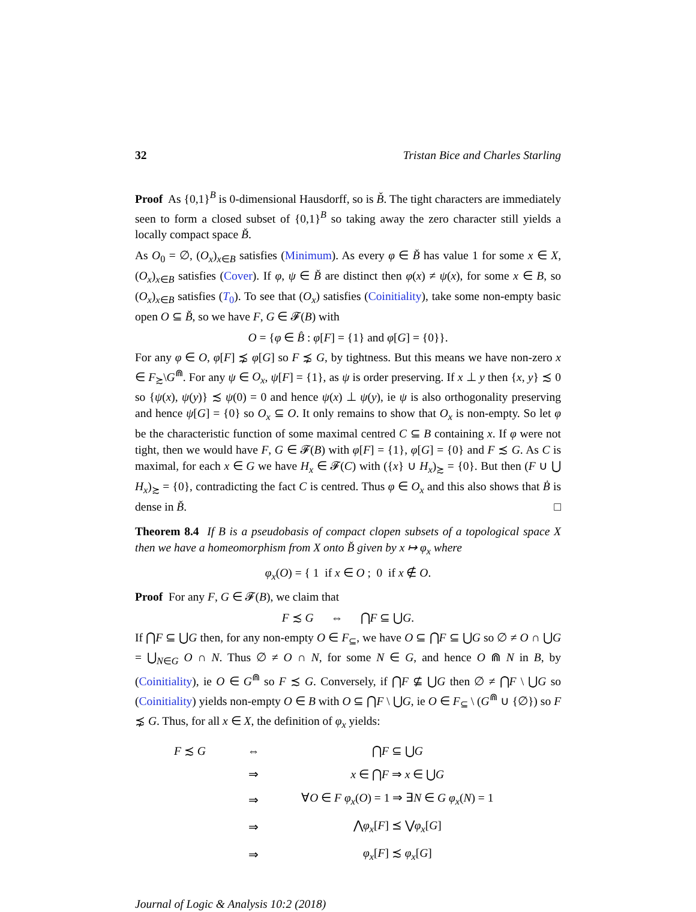32 Tristan Bice and Charles Starling
Proof As {0,1}<sup>B</sup> is 0-dimensional Hausdorff, so is B̌. The tight characters are immediately seen to form a closed subset of {0,1}<sup>B</sup> so taking away the zero character still yields a locally compact space B̌.
As O<sub>0</sub> = ∅, (O<sub>x</sub>)<sub>x∈B</sub> satisfies (Minimum). As every φ ∈ B̌ has value 1 for some x ∈ X, (O<sub>x</sub>)<sub>x∈B</sub> satisfies (Cover). If φ, ψ ∈ B̌ are distinct then φ(x) ≠ ψ(x), for some x ∈ B, so (O<sub>x</sub>)<sub>x∈B</sub> satisfies (T<sub>0</sub>). To see that (O<sub>x</sub>) satisfies (Coinitiality), take some non-empty basic open O ⊆ B̌, so we have F, G ∈ 𝓕(B) with
O = {φ ∈ B̂ : φ[F] = {1} and φ[G] = {0}}.
For any φ ∈ O, φ[F] ⋨ φ[G] so F ⋨ G, by tightness. But this means we have non-zero x ∈ F<sub>≿</sub>\G<sup>⋒</sup>. For any ψ ∈ O<sub>x</sub>, ψ[F] = {1}, as ψ is order preserving. If x ⊥ y then {x, y} ≾ 0 so {ψ(x), ψ(y)} ≾ ψ(0) = 0 and hence ψ(x) ⊥ ψ(y), ie ψ is also orthogonality preserving and hence ψ[G] = {0} so O<sub>x</sub> ⊆ O. It only remains to show that O<sub>x</sub> is non-empty. So let φ be the characteristic function of some maximal centred C ⊆ B containing x. If φ were not tight, then we would have F, G ∈ 𝓕(B) with φ[F] = {1}, φ[G] = {0} and F ≾ G. As C is maximal, for each x ∈ G we have H<sub>x</sub> ∈ 𝓕(C) with ({x} ∪ H<sub>x</sub>)<sub>≿</sub> = {0}. But then (F ∪ ⋃ H<sub>x</sub>)<sub>≿</sub> = {0}, contradicting the fact C is centred. Thus φ ∈ O<sub>x</sub> and this also shows that Ḃ is dense in B̌. □
Theorem 8.4 If B is a pseudobasis of compact clopen subsets of a topological space X then we have a homeomorphism from X onto B̌ given by x ↦ φ<sub>x</sub> where
φ<sub>x</sub>(O) = { 1 if x ∈ O ; 0 if x ∉ O.
Proof For any F, G ∈ 𝓕(B), we claim that
F ≾ G ⇔ ⋂F ⊆ ⋃G.
If ⋂F ⊆ ⋃G then, for any non-empty O ∈ F<sub>⊆</sub>, we have O ⊆ ⋂F ⊆ ⋃G so ∅ ≠ O ∩ ⋃G = ⋃<sub>N∈G</sub> O ∩ N. Thus ∅ ≠ O ∩ N, for some N ∈ G, and hence O ⋒ N in B, by (Coinitiality), ie O ∈ G<sup>⋒</sup> so F ≾ G. Conversely, if ⋂F ⊈ ⋃G then ∅ ≠ ⋂F \ ⋃G so (Coinitiality) yields non-empty O ∈ B with O ⊆ ⋂F \ ⋃G, ie O ∈ F<sub>⊆</sub> \ (G<sup>⋒</sup> ∪ {∅}) so F ⋨ G. Thus, for all x ∈ X, the definition of φ<sub>x</sub> yields:
| F ≾ G | ⇔ | ⋂ F ⊆ ⋃ G |
| | ⇒ | x ∈ ⋂ F ⇒ x ∈ ⋃ G |
| | ⇒ | ∀ O ∈ F φ<sub>x</sub> ( O ) = 1 ⇒ ∃ N ∈ G φ<sub>x</sub> ( N ) = 1 |
| | ⇒ | ⋀ φ<sub>x</sub> [ F ] ⪯ ⋁ φ<sub>x</sub> [ G ] |
| | ⇒ | φ<sub>x</sub> [ F ] ≾ φ<sub>x</sub> [ G ] |
Journal of Logic & Analysis 10:2 (2018)